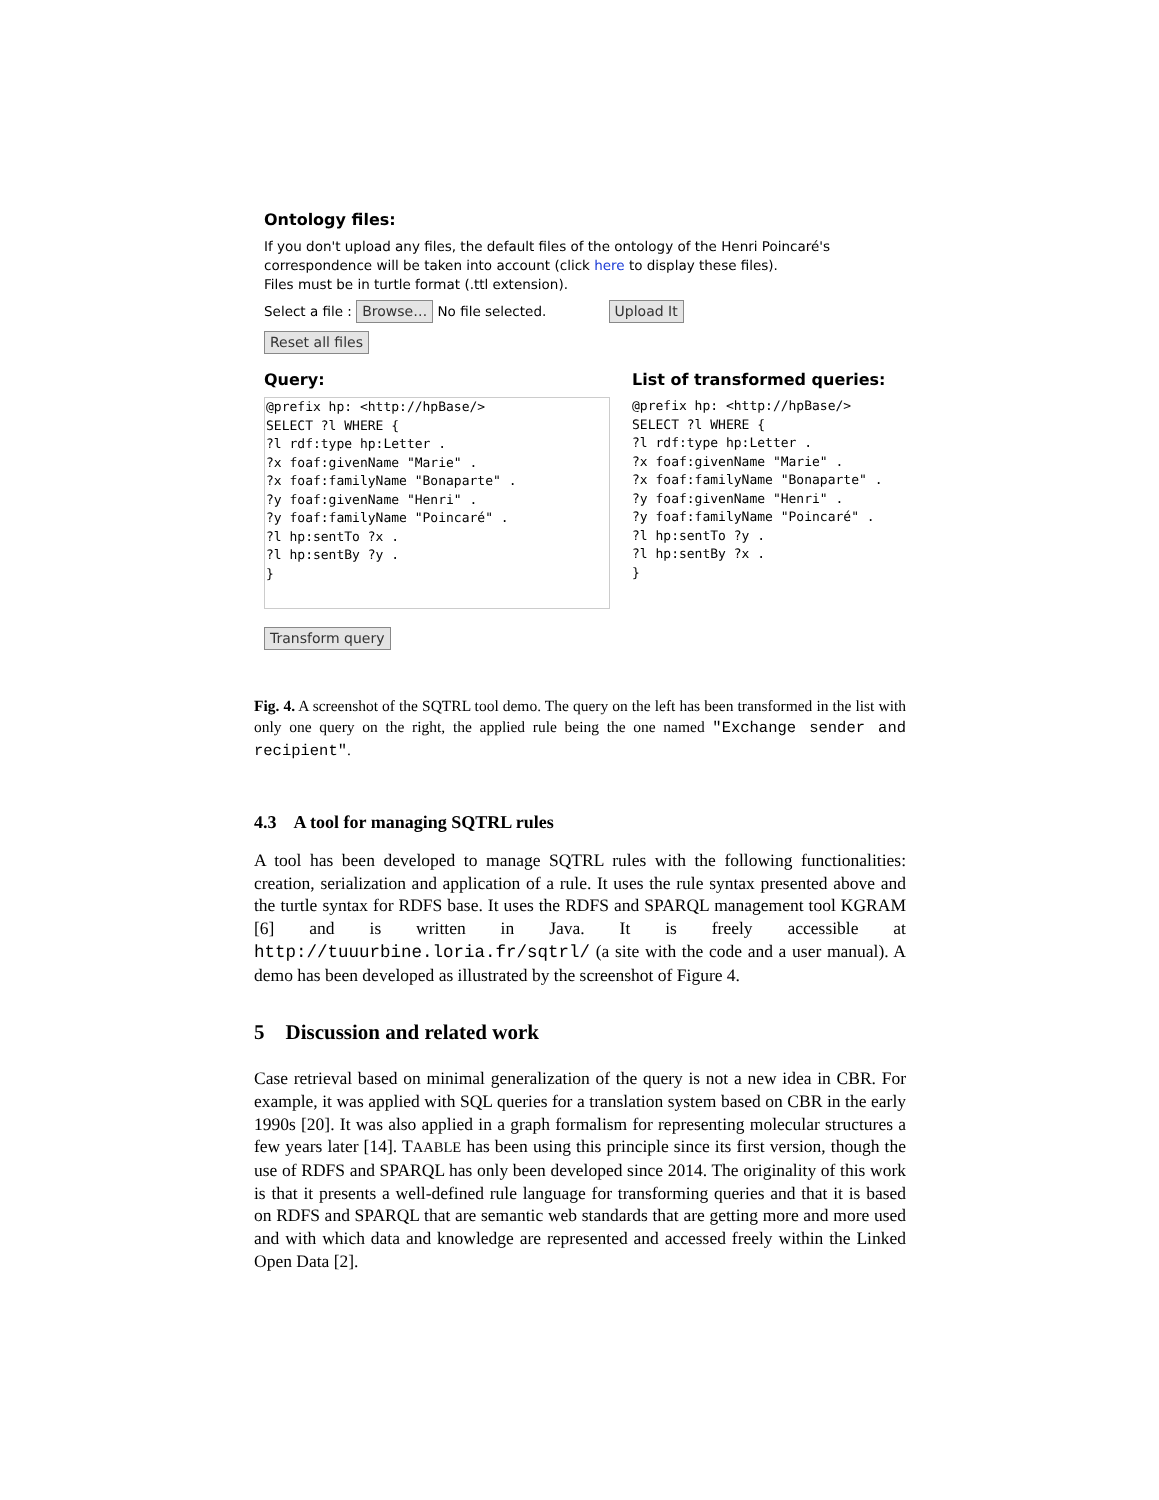Ontology files:
If you don't upload any files, the default files of the ontology of the Henri Poincaré's correspondence will be taken into account (click here to display these files).
Files must be in turtle format (.ttl extension).
Select a file : Browse… No file selected. Upload It
Reset all files
Query:
@prefix hp: <http://hpBase/>
SELECT ?l WHERE {
?l rdf:type hp:Letter .
?x foaf:givenName "Marie" .
?x foaf:familyName "Bonaparte" .
?y foaf:givenName "Henri" .
?y foaf:familyName "Poincaré" .
?l hp:sentTo ?x .
?l hp:sentBy ?y .
}
List of transformed queries:
@prefix hp: <http://hpBase/>
SELECT ?l WHERE {
?l rdf:type hp:Letter .
?x foaf:givenName "Marie" .
?x foaf:familyName "Bonaparte" .
?y foaf:givenName "Henri" .
?y foaf:familyName "Poincaré" .
?l hp:sentTo ?y .
?l hp:sentBy ?x .
}
Transform query
Fig. 4. A screenshot of the SQTRL tool demo. The query on the left has been transformed in the list with only one query on the right, the applied rule being the one named "Exchange sender and recipient".
4.3 A tool for managing SQTRL rules
A tool has been developed to manage SQTRL rules with the following functionalities: creation, serialization and application of a rule. It uses the rule syntax presented above and the turtle syntax for RDFS base. It uses the RDFS and SPARQL management tool KGRAM [6] and is written in Java. It is freely accessible at http://tuuurbine.loria.fr/sqtrl/ (a site with the code and a user manual). A demo has been developed as illustrated by the screenshot of Figure 4.
5 Discussion and related work
Case retrieval based on minimal generalization of the query is not a new idea in CBR. For example, it was applied with SQL queries for a translation system based on CBR in the early 1990s [20]. It was also applied in a graph formalism for representing molecular structures a few years later [14]. TAABLE has been using this principle since its first version, though the use of RDFS and SPARQL has only been developed since 2014. The originality of this work is that it presents a well-defined rule language for transforming queries and that it is based on RDFS and SPARQL that are semantic web standards that are getting more and more used and with which data and knowledge are represented and accessed freely within the Linked Open Data [2].